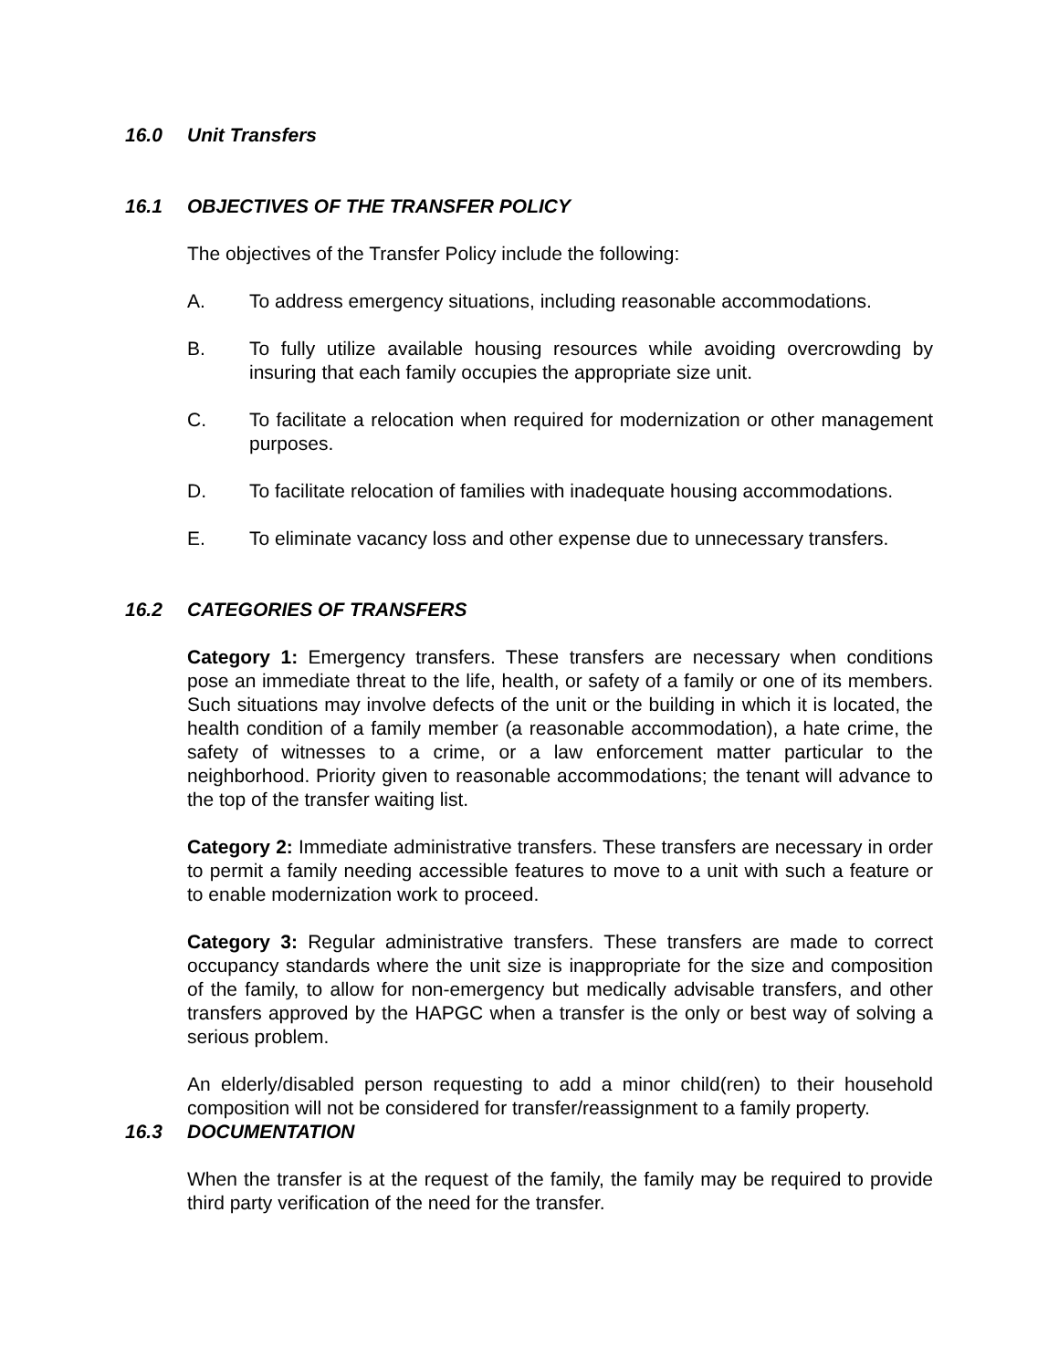16.0 Unit Transfers
16.1 OBJECTIVES OF THE TRANSFER POLICY
The objectives of the Transfer Policy include the following:
A. To address emergency situations, including reasonable accommodations.
B. To fully utilize available housing resources while avoiding overcrowding by insuring that each family occupies the appropriate size unit.
C. To facilitate a relocation when required for modernization or other management purposes.
D. To facilitate relocation of families with inadequate housing accommodations.
E. To eliminate vacancy loss and other expense due to unnecessary transfers.
16.2 CATEGORIES OF TRANSFERS
Category 1: Emergency transfers. These transfers are necessary when conditions pose an immediate threat to the life, health, or safety of a family or one of its members. Such situations may involve defects of the unit or the building in which it is located, the health condition of a family member (a reasonable accommodation), a hate crime, the safety of witnesses to a crime, or a law enforcement matter particular to the neighborhood. Priority given to reasonable accommodations; the tenant will advance to the top of the transfer waiting list.
Category 2: Immediate administrative transfers. These transfers are necessary in order to permit a family needing accessible features to move to a unit with such a feature or to enable modernization work to proceed.
Category 3: Regular administrative transfers. These transfers are made to correct occupancy standards where the unit size is inappropriate for the size and composition of the family, to allow for non-emergency but medically advisable transfers, and other transfers approved by the HAPGC when a transfer is the only or best way of solving a serious problem.
An elderly/disabled person requesting to add a minor child(ren) to their household composition will not be considered for transfer/reassignment to a family property.
16.3 DOCUMENTATION
When the transfer is at the request of the family, the family may be required to provide third party verification of the need for the transfer.